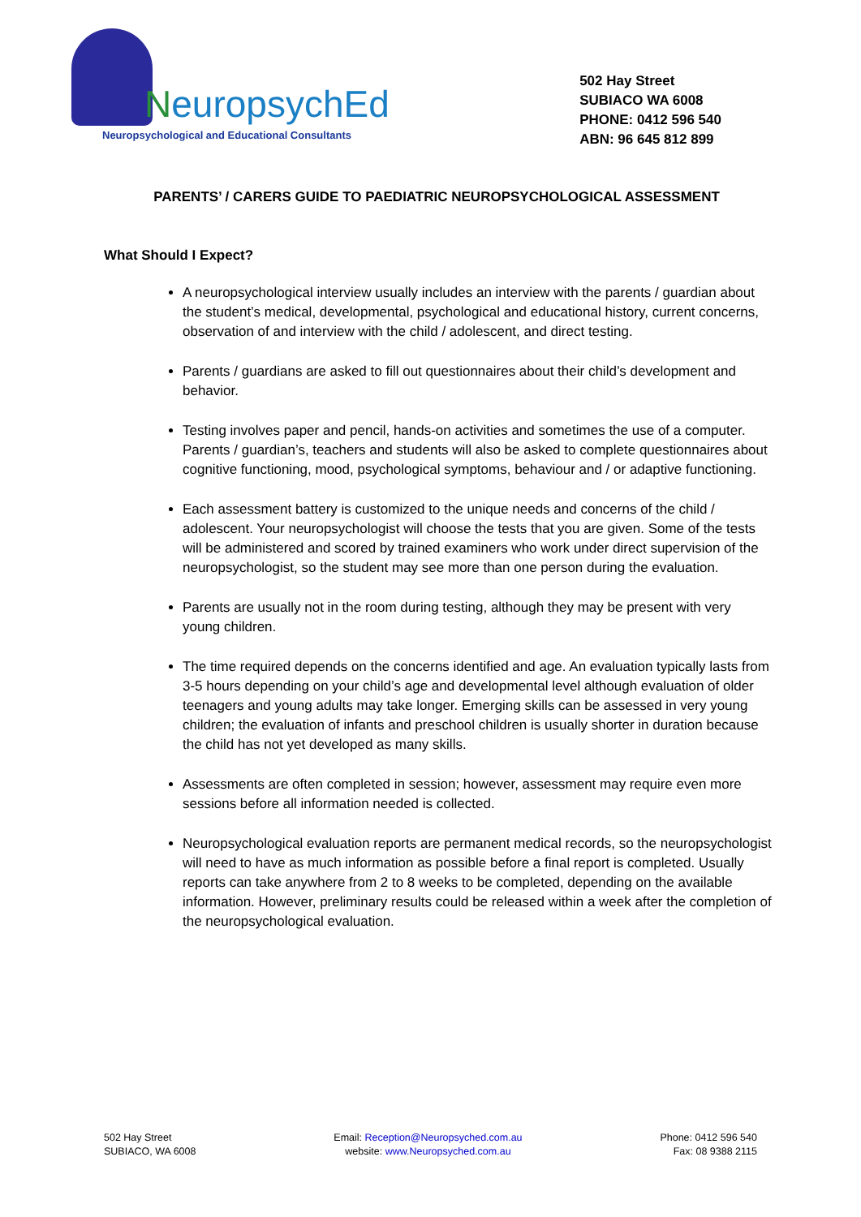NeuropsychEd
Neuropsychological and Educational Consultants
502 Hay Street
SUBIACO WA 6008
PHONE: 0412 596 540
ABN: 96 645 812 899
PARENTS’ / CARERS GUIDE TO PAEDIATRIC NEUROPSYCHOLOGICAL ASSESSMENT
What Should I Expect?
A neuropsychological interview usually includes an interview with the parents / guardian about the student’s medical, developmental, psychological and educational history, current concerns, observation of and interview with the child / adolescent, and direct testing.
Parents / guardians are asked to fill out questionnaires about their child’s development and behavior.
Testing involves paper and pencil, hands-on activities and sometimes the use of a computer. Parents / guardian’s, teachers and students will also be asked to complete questionnaires about cognitive functioning, mood, psychological symptoms, behaviour and / or adaptive functioning.
Each assessment battery is customized to the unique needs and concerns of the child / adolescent. Your neuropsychologist will choose the tests that you are given. Some of the tests will be administered and scored by trained examiners who work under direct supervision of the neuropsychologist, so the student may see more than one person during the evaluation.
Parents are usually not in the room during testing, although they may be present with very young children.
The time required depends on the concerns identified and age. An evaluation typically lasts from 3-5 hours depending on your child’s age and developmental level although evaluation of older teenagers and young adults may take longer. Emerging skills can be assessed in very young children; the evaluation of infants and preschool children is usually shorter in duration because the child has not yet developed as many skills.
Assessments are often completed in session; however, assessment may require even more sessions before all information needed is collected.
Neuropsychological evaluation reports are permanent medical records, so the neuropsychologist will need to have as much information as possible before a final report is completed. Usually reports can take anywhere from 2 to 8 weeks to be completed, depending on the available information. However, preliminary results could be released within a week after the completion of the neuropsychological evaluation.
502 Hay Street
SUBIACO, WA 6008
Email: Reception@Neuropsyched.com.au
website: www.Neuropsyched.com.au
Phone: 0412 596 540
Fax: 08 9388 2115